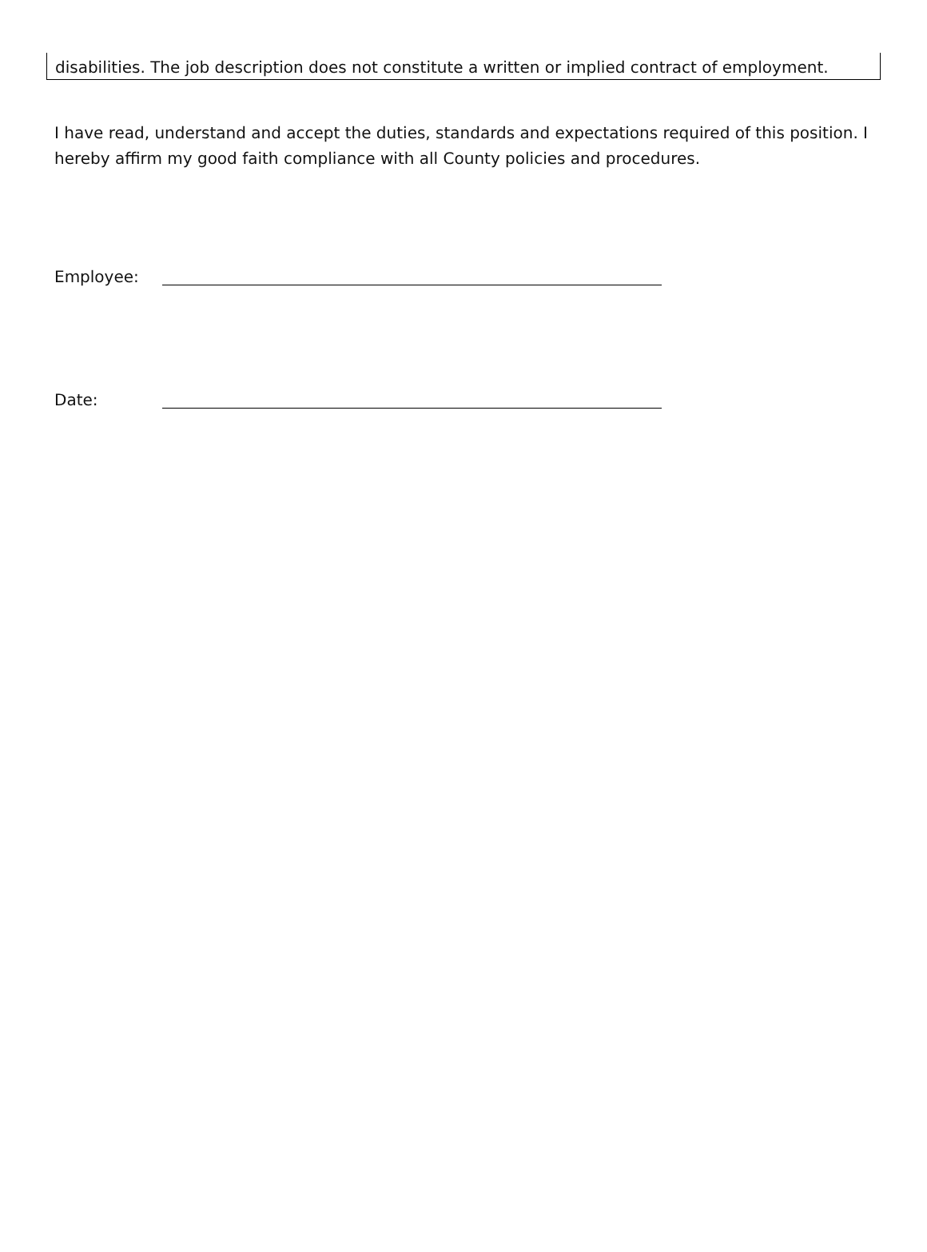disabilities. The job description does not constitute a written or implied contract of employment.
I have read, understand and accept the duties, standards and expectations required of this position. I hereby affirm my good faith compliance with all County policies and procedures.
Employee:
Date: